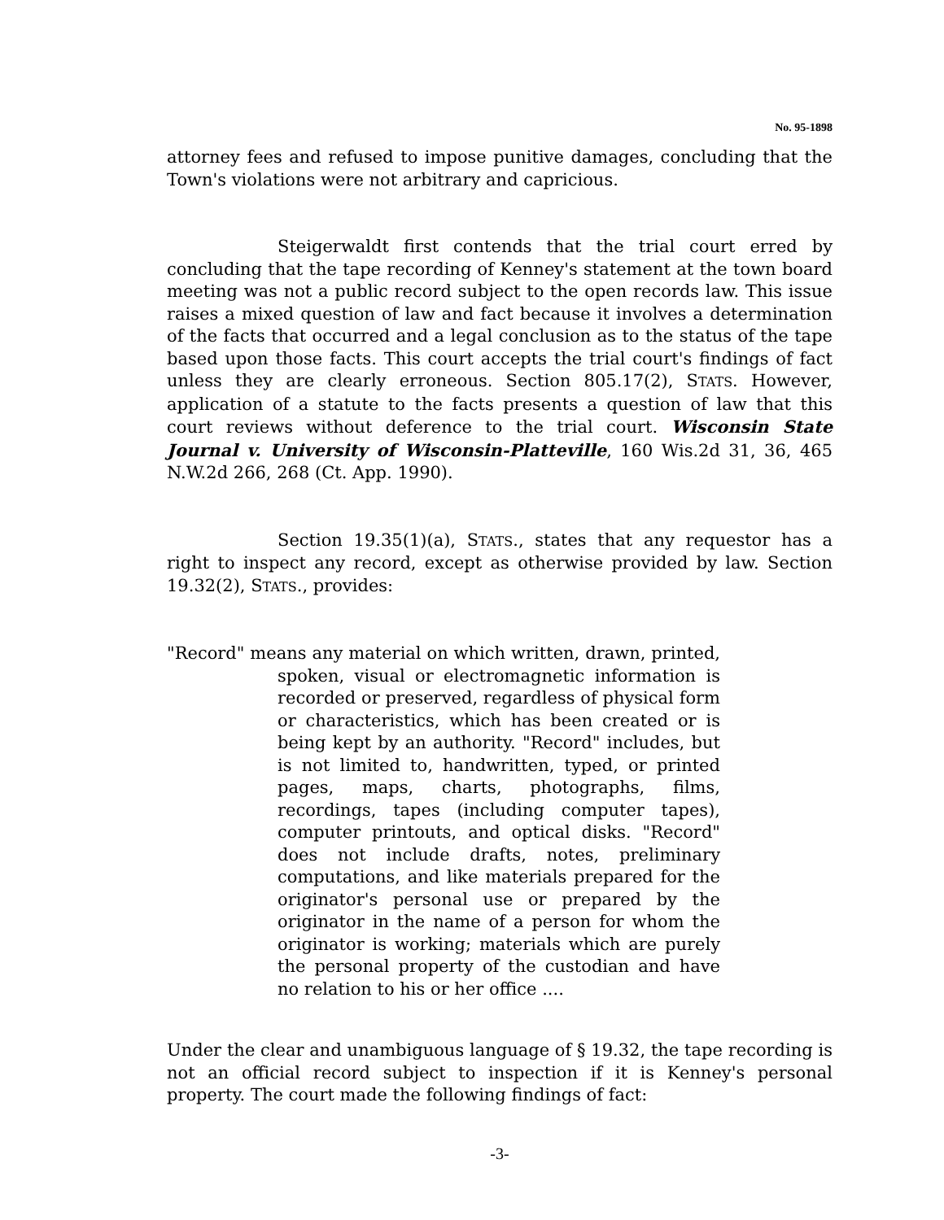No. 95-1898
attorney fees and refused to impose punitive damages, concluding that the Town's violations were not arbitrary and capricious.
Steigerwaldt first contends that the trial court erred by concluding that the tape recording of Kenney's statement at the town board meeting was not a public record subject to the open records law. This issue raises a mixed question of law and fact because it involves a determination of the facts that occurred and a legal conclusion as to the status of the tape based upon those facts. This court accepts the trial court's findings of fact unless they are clearly erroneous. Section 805.17(2), STATS. However, application of a statute to the facts presents a question of law that this court reviews without deference to the trial court. Wisconsin State Journal v. University of Wisconsin-Platteville, 160 Wis.2d 31, 36, 465 N.W.2d 266, 268 (Ct. App. 1990).
Section 19.35(1)(a), STATS., states that any requestor has a right to inspect any record, except as otherwise provided by law. Section 19.32(2), STATS., provides:
"Record" means any material on which written, drawn, printed, spoken, visual or electromagnetic information is recorded or preserved, regardless of physical form or characteristics, which has been created or is being kept by an authority. "Record" includes, but is not limited to, handwritten, typed, or printed pages, maps, charts, photographs, films, recordings, tapes (including computer tapes), computer printouts, and optical disks. "Record" does not include drafts, notes, preliminary computations, and like materials prepared for the originator's personal use or prepared by the originator in the name of a person for whom the originator is working; materials which are purely the personal property of the custodian and have no relation to his or her office ....
Under the clear and unambiguous language of § 19.32, the tape recording is not an official record subject to inspection if it is Kenney's personal property. The court made the following findings of fact:
-3-